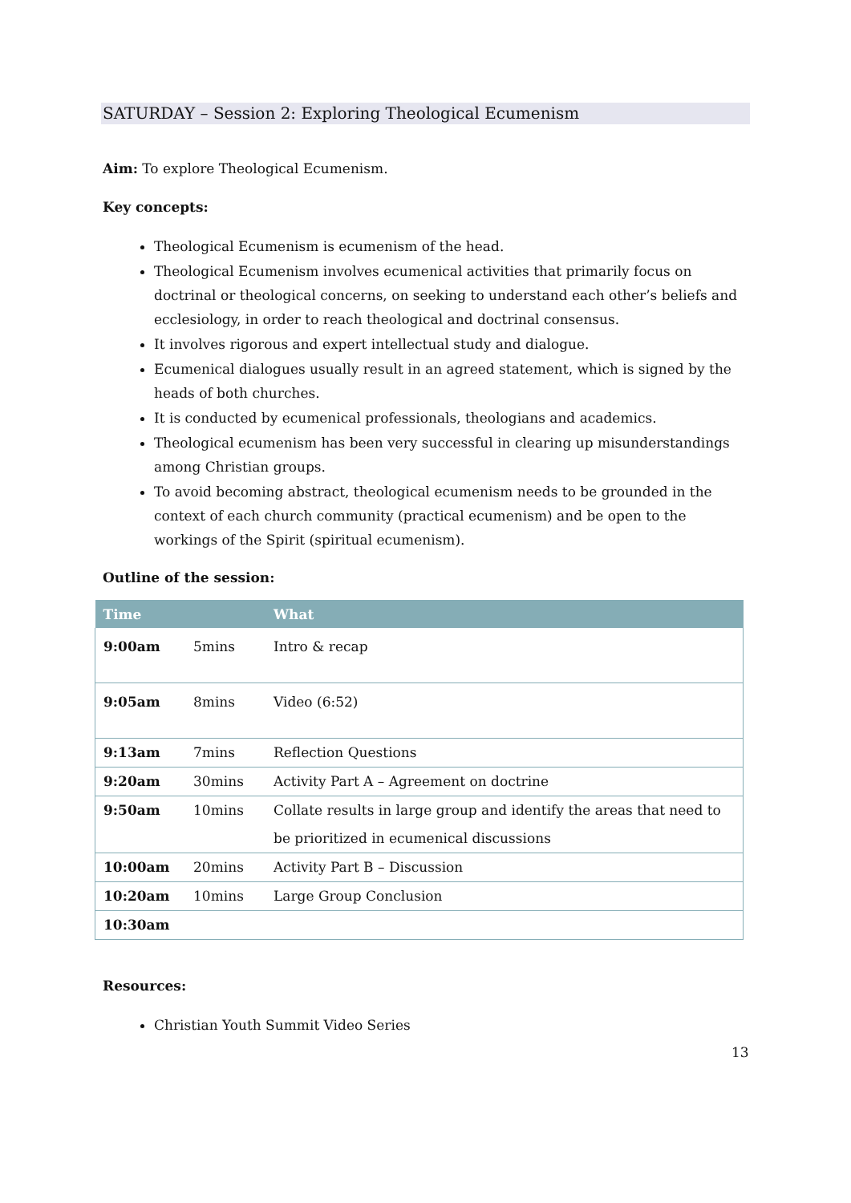SATURDAY – Session 2: Exploring Theological Ecumenism
Aim: To explore Theological Ecumenism.
Key concepts:
Theological Ecumenism is ecumenism of the head.
Theological Ecumenism involves ecumenical activities that primarily focus on doctrinal or theological concerns, on seeking to understand each other’s beliefs and ecclesiology, in order to reach theological and doctrinal consensus.
It involves rigorous and expert intellectual study and dialogue.
Ecumenical dialogues usually result in an agreed statement, which is signed by the heads of both churches.
It is conducted by ecumenical professionals, theologians and academics.
Theological ecumenism has been very successful in clearing up misunderstandings among Christian groups.
To avoid becoming abstract, theological ecumenism needs to be grounded in the context of each church community (practical ecumenism) and be open to the workings of the Spirit (spiritual ecumenism).
Outline of the session:
| Time | | What |
| --- | --- | --- |
| 9:00am | 5mins | Intro & recap |
| 9:05am | 8mins | Video (6:52) |
| 9:13am | 7mins | Reflection Questions |
| 9:20am | 30mins | Activity Part A – Agreement on doctrine |
| 9:50am | 10mins | Collate results in large group and identify the areas that need to be prioritized in ecumenical discussions |
| 10:00am | 20mins | Activity Part B – Discussion |
| 10:20am | 10mins | Large Group Conclusion |
| 10:30am | | |
Resources:
Christian Youth Summit Video Series
13